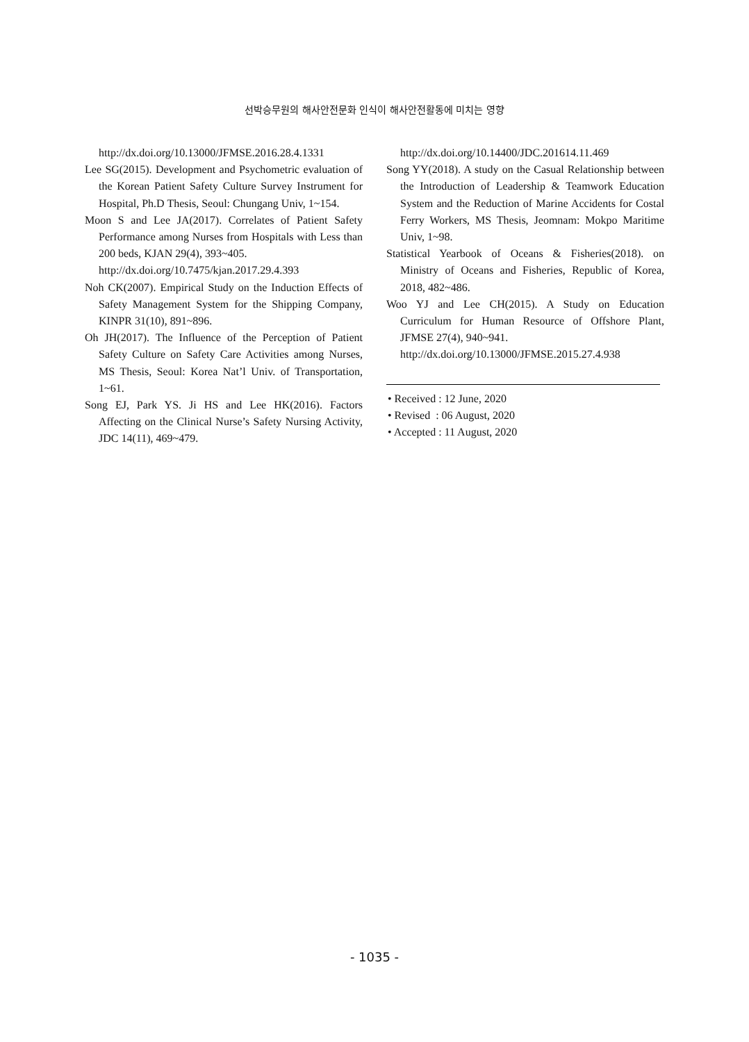선박승무원의 해사안전문화 인식이 해사안전활동에 미치는 영향
http://dx.doi.org/10.13000/JFMSE.2016.28.4.1331
Lee SG(2015). Development and Psychometric evaluation of the Korean Patient Safety Culture Survey Instrument for Hospital, Ph.D Thesis, Seoul: Chungang Univ, 1~154.
Moon S and Lee JA(2017). Correlates of Patient Safety Performance among Nurses from Hospitals with Less than 200 beds, KJAN 29(4), 393~405.
http://dx.doi.org/10.7475/kjan.2017.29.4.393
Noh CK(2007). Empirical Study on the Induction Effects of Safety Management System for the Shipping Company, KINPR 31(10), 891~896.
Oh JH(2017). The Influence of the Perception of Patient Safety Culture on Safety Care Activities among Nurses, MS Thesis, Seoul: Korea Nat’l Univ. of Transportation, 1~61.
Song EJ, Park YS. Ji HS and Lee HK(2016). Factors Affecting on the Clinical Nurse’s Safety Nursing Activity, JDC 14(11), 469~479.
http://dx.doi.org/10.14400/JDC.201614.11.469
Song YY(2018). A study on the Casual Relationship between the Introduction of Leadership & Teamwork Education System and the Reduction of Marine Accidents for Costal Ferry Workers, MS Thesis, Jeomnam: Mokpo Maritime Univ, 1~98.
Statistical Yearbook of Oceans & Fisheries(2018). on Ministry of Oceans and Fisheries, Republic of Korea, 2018, 482~486.
Woo YJ and Lee CH(2015). A Study on Education Curriculum for Human Resource of Offshore Plant, JFMSE 27(4), 940~941.
http://dx.doi.org/10.13000/JFMSE.2015.27.4.938
• Received : 12 June, 2020
• Revised : 06 August, 2020
• Accepted : 11 August, 2020
- 1035 -